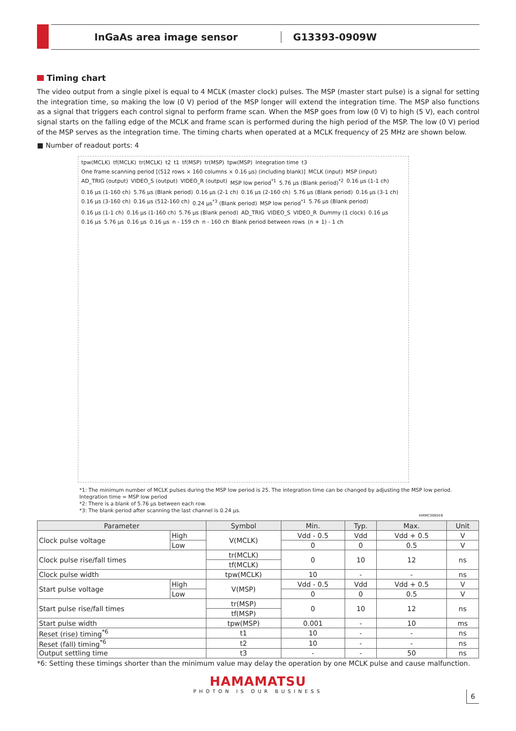InGaAs area image sensor G13393-0909W
Timing chart
The video output from a single pixel is equal to 4 MCLK (master clock) pulses. The MSP (master start pulse) is a signal for setting the integration time, so making the low (0 V) period of the MSP longer will extend the integration time. The MSP also functions as a signal that triggers each control signal to perform frame scan. When the MSP goes from low (0 V) to high (5 V), each control signal starts on the falling edge of the MCLK and frame scan is performed during the high period of the MSP. The low (0 V) period of the MSP serves as the integration time. The timing charts when operated at a MCLK frequency of 25 MHz are shown below.
■ Number of readout ports: 4
tpw(MCLK) tf(MCLK) tr(MCLK) t2 t1 tf(MSP) tr(MSP) tpw(MSP) Integration time t3 One frame scanning period [(512 rows × 160 columns × 0.16 μs) (including blank)] MCLK (input) MSP (input) AD_TRIG (output) VIDEO_S (output) VIDEO_R (output) MSP low period<sup>*1</sup> 5.76 μs (Blank period)<sup>*2</sup> 0.16 μs (1-1 ch) 0.16 μs (1-160 ch) 5.76 μs (Blank period) 0.16 μs (2-1 ch) 0.16 μs (2-160 ch) 5.76 μs (Blank period) 0.16 μs (3-1 ch) 0.16 μs (3-160 ch) 0.16 μs (512-160 ch) 0.24 μs<sup>*3</sup> (Blank period) MSP low period<sup>*1</sup> 5.76 μs (Blank period) 0.16 μs (1-1 ch) 0.16 μs (1-160 ch) 5.76 μs (Blank period) AD_TRIG VIDEO_S VIDEO_R Dummy (1 clock) 0.16 μs 0.16 μs 5.76 μs 0.16 μs 0.16 μs n - 159 ch n - 160 ch Blank period between rows (n + 1) - 1 ch
*1: The minimum number of MCLK pulses during the MSP low period is 25. The integration time can be changed by adjusting the MSP low period.
Integration time = MSP low period
*2: There is a blank of 5.76 μs between each row.
*3: The blank period after scanning the last channel is 0.24 μs.
KMIRC0085EB
| Parameter | | Symbol | Min. | Typ. | Max. | Unit |
| --- | --- | --- | --- | --- | --- | --- |
| Clock pulse voltage | High | V(MCLK) | Vdd - 0.5 | Vdd | Vdd + 0.5 | V |
| | Low | | 0 | 0 | 0.5 | V |
| Clock pulse rise/fall times | | tr(MCLK) | 0 | 10 | 12 | ns |
| | | tf(MCLK) | | | | |
| Clock pulse width | | tpw(MCLK) | 10 | - | - | ns |
| Start pulse voltage | High | V(MSP) | Vdd - 0.5 | Vdd | Vdd + 0.5 | V |
| | Low | | 0 | 0 | 0.5 | V |
| Start pulse rise/fall times | | tr(MSP) | 0 | 10 | 12 | ns |
| | | tf(MSP) | | | | |
| Start pulse width | | tpw(MSP) | 0.001 | - | 10 | ms |
| Reset (rise) timing<sup>*6</sup> | | t1 | 10 | - | - | ns |
| Reset (fall) timing<sup>*6</sup> | | t2 | 10 | - | - | ns |
| Output settling time | | t3 | - | - | 50 | ns |
*6: Setting these timings shorter than the minimum value may delay the operation by one MCLK pulse and cause malfunction.
HAMAMATSU
PHOTON IS OUR BUSINESS
6